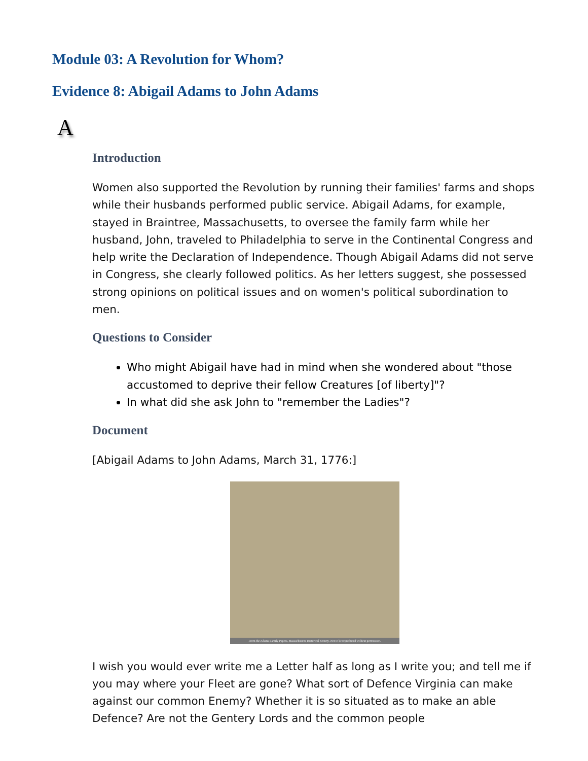Module 03: A Revolution for Whom?
Evidence 8: Abigail Adams to John Adams
A
Introduction
Women also supported the Revolution by running their families' farms and shops while their husbands performed public service. Abigail Adams, for example, stayed in Braintree, Massachusetts, to oversee the family farm while her husband, John, traveled to Philadelphia to serve in the Continental Congress and help write the Declaration of Independence. Though Abigail Adams did not serve in Congress, she clearly followed politics. As her letters suggest, she possessed strong opinions on political issues and on women's political subordination to men.
Questions to Consider
Who might Abigail have had in mind when she wondered about "those accustomed to deprive their fellow Creatures [of liberty]"?
In what did she ask John to "remember the Ladies"?
Document
[Abigail Adams to John Adams, March 31, 1776:]
From the Adams Family Papers, Massachusetts Historical Society. Not to be reproduced without permission.
I wish you would ever write me a Letter half as long as I write you; and tell me if you may where your Fleet are gone? What sort of Defence Virginia can make against our common Enemy? Whether it is so situated as to make an able Defence? Are not the Gentery Lords and the common people